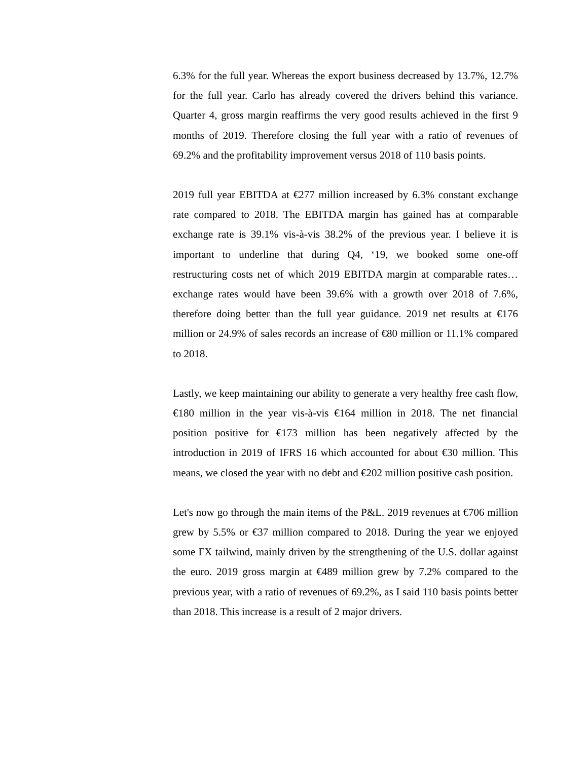6.3% for the full year. Whereas the export business decreased by 13.7%, 12.7% for the full year. Carlo has already covered the drivers behind this variance. Quarter 4, gross margin reaffirms the very good results achieved in the first 9 months of 2019. Therefore closing the full year with a ratio of revenues of 69.2% and the profitability improvement versus 2018 of 110 basis points.
2019 full year EBITDA at €277 million increased by 6.3% constant exchange rate compared to 2018. The EBITDA margin has gained has at comparable exchange rate is 39.1% vis-à-vis 38.2% of the previous year. I believe it is important to underline that during Q4, ‘19, we booked some one-off restructuring costs net of which 2019 EBITDA margin at comparable rates…exchange rates would have been 39.6% with a growth over 2018 of 7.6%, therefore doing better than the full year guidance. 2019 net results at €176 million or 24.9% of sales records an increase of €80 million or 11.1% compared to 2018.
Lastly, we keep maintaining our ability to generate a very healthy free cash flow, €180 million in the year vis-à-vis €164 million in 2018. The net financial position positive for €173 million has been negatively affected by the introduction in 2019 of IFRS 16 which accounted for about €30 million. This means, we closed the year with no debt and €202 million positive cash position.
Let's now go through the main items of the P&L. 2019 revenues at €706 million grew by 5.5% or €37 million compared to 2018. During the year we enjoyed some FX tailwind, mainly driven by the strengthening of the U.S. dollar against the euro. 2019 gross margin at €489 million grew by 7.2% compared to the previous year, with a ratio of revenues of 69.2%, as I said 110 basis points better than 2018. This increase is a result of 2 major drivers.